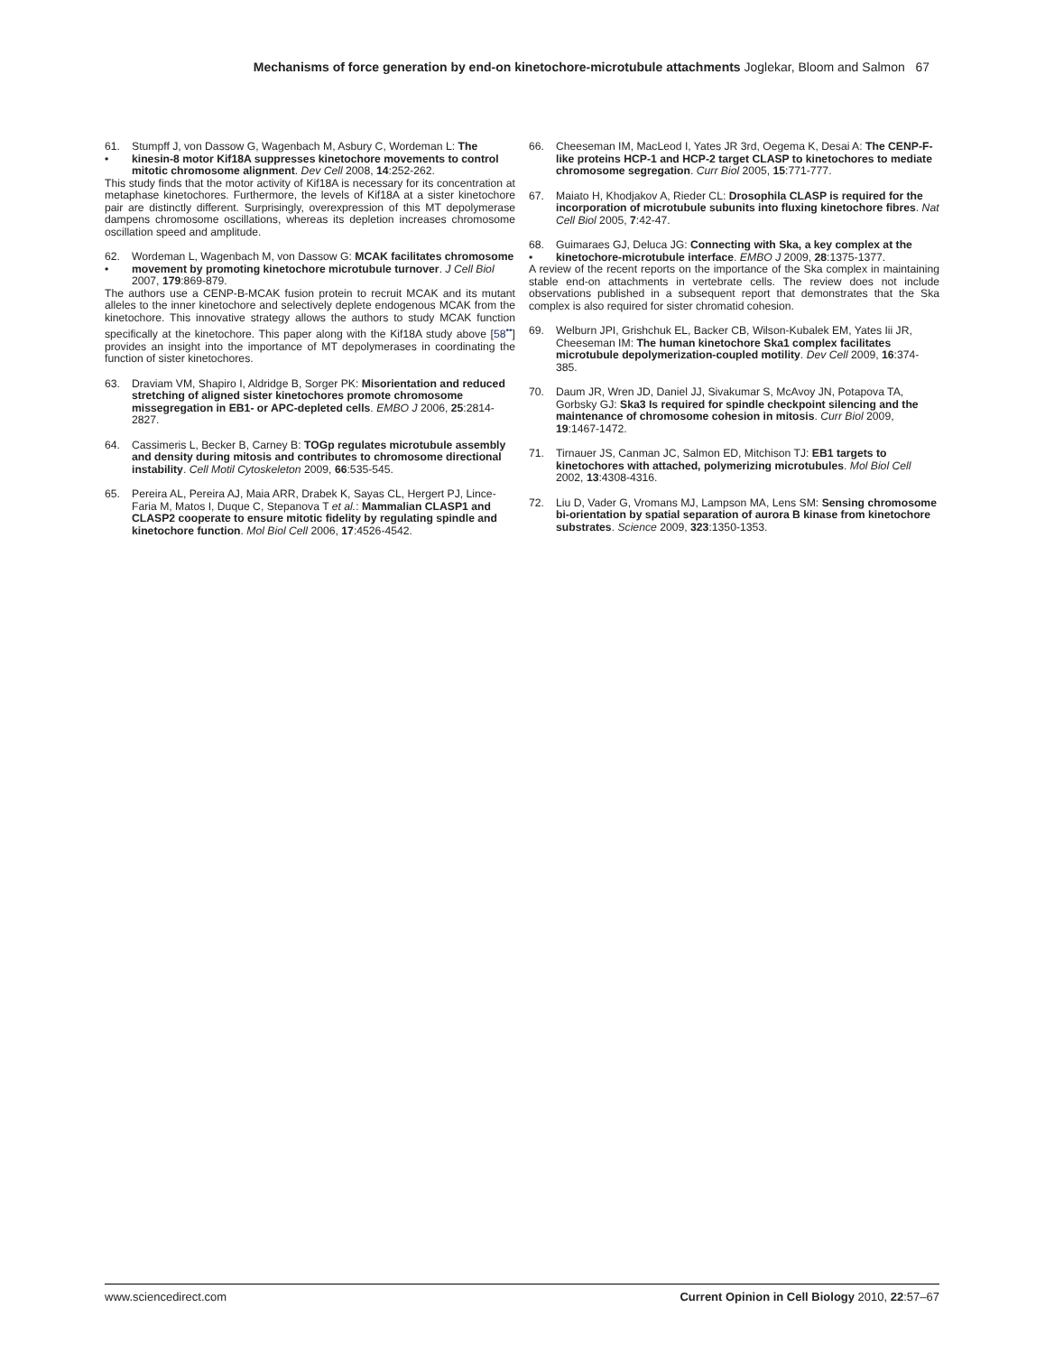Mechanisms of force generation by end-on kinetochore-microtubule attachments Joglekar, Bloom and Salmon 67
61.
• Stumpff J, von Dassow G, Wagenbach M, Asbury C, Wordeman L: The kinesin-8 motor Kif18A suppresses kinetochore movements to control mitotic chromosome alignment. Dev Cell 2008, 14:252-262.
This study finds that the motor activity of Kif18A is necessary for its concentration at metaphase kinetochores. Furthermore, the levels of Kif18A at a sister kinetochore pair are distinctly different. Surprisingly, overexpression of this MT depolymerase dampens chromosome oscillations, whereas its depletion increases chromosome oscillation speed and amplitude.
62.
• Wordeman L, Wagenbach M, von Dassow G: MCAK facilitates chromosome movement by promoting kinetochore microtubule turnover. J Cell Biol 2007, 179:869-879.
The authors use a CENP-B-MCAK fusion protein to recruit MCAK and its mutant alleles to the inner kinetochore and selectively deplete endogenous MCAK from the kinetochore. This innovative strategy allows the authors to study MCAK function specifically at the kinetochore. This paper along with the Kif18A study above [58<sup>••</sup>] provides an insight into the importance of MT depolymerases in coordinating the function of sister kinetochores.
63. Draviam VM, Shapiro I, Aldridge B, Sorger PK: Misorientation and reduced stretching of aligned sister kinetochores promote chromosome missegregation in EB1- or APC-depleted cells. EMBO J 2006, 25:2814-2827.
64. Cassimeris L, Becker B, Carney B: TOGp regulates microtubule assembly and density during mitosis and contributes to chromosome directional instability. Cell Motil Cytoskeleton 2009, 66:535-545.
65. Pereira AL, Pereira AJ, Maia ARR, Drabek K, Sayas CL, Hergert PJ, Lince-Faria M, Matos I, Duque C, Stepanova T et al.: Mammalian CLASP1 and CLASP2 cooperate to ensure mitotic fidelity by regulating spindle and kinetochore function. Mol Biol Cell 2006, 17:4526-4542.
66. Cheeseman IM, MacLeod I, Yates JR 3rd, Oegema K, Desai A: The CENP-F-like proteins HCP-1 and HCP-2 target CLASP to kinetochores to mediate chromosome segregation. Curr Biol 2005, 15:771-777.
67. Maiato H, Khodjakov A, Rieder CL: Drosophila CLASP is required for the incorporation of microtubule subunits into fluxing kinetochore fibres. Nat Cell Biol 2005, 7:42-47.
68.
• Guimaraes GJ, Deluca JG: Connecting with Ska, a key complex at the kinetochore-microtubule interface. EMBO J 2009, 28:1375-1377.
A review of the recent reports on the importance of the Ska complex in maintaining stable end-on attachments in vertebrate cells. The review does not include observations published in a subsequent report that demonstrates that the Ska complex is also required for sister chromatid cohesion.
69. Welburn JPI, Grishchuk EL, Backer CB, Wilson-Kubalek EM, Yates Iii JR, Cheeseman IM: The human kinetochore Ska1 complex facilitates microtubule depolymerization-coupled motility. Dev Cell 2009, 16:374-385.
70. Daum JR, Wren JD, Daniel JJ, Sivakumar S, McAvoy JN, Potapova TA, Gorbsky GJ: Ska3 Is required for spindle checkpoint silencing and the maintenance of chromosome cohesion in mitosis. Curr Biol 2009, 19:1467-1472.
71. Tirnauer JS, Canman JC, Salmon ED, Mitchison TJ: EB1 targets to kinetochores with attached, polymerizing microtubules. Mol Biol Cell 2002, 13:4308-4316.
72. Liu D, Vader G, Vromans MJ, Lampson MA, Lens SM: Sensing chromosome bi-orientation by spatial separation of aurora B kinase from kinetochore substrates. Science 2009, 323:1350-1353.
www.sciencedirect.com Current Opinion in Cell Biology 2010, 22:57–67